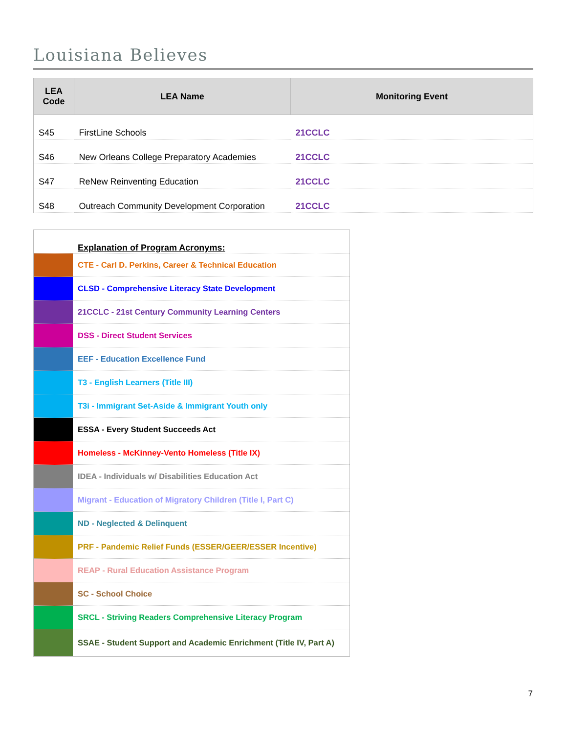Louisiana Believes
| LEA Code | LEA Name | Monitoring Event |
| --- | --- | --- |
| S45 | FirstLine Schools | 21CCLC |
| S46 | New Orleans College Preparatory Academies | 21CCLC |
| S47 | ReNew Reinventing Education | 21CCLC |
| S48 | Outreach Community Development Corporation | 21CCLC |
| | Explanation of Program Acronyms: |
| | CTE - Carl D. Perkins, Career & Technical Education |
| | CLSD - Comprehensive Literacy State Development |
| | 21CCLC - 21st Century Community Learning Centers |
| | DSS - Direct Student Services |
| | EEF - Education Excellence Fund |
| | T3 - English Learners (Title III) |
| | T3i - Immigrant Set-Aside & Immigrant Youth only |
| | ESSA - Every Student Succeeds Act |
| | Homeless - McKinney-Vento Homeless (Title IX) |
| | IDEA - Individuals w/ Disabilities Education Act |
| | Migrant - Education of Migratory Children (Title I, Part C) |
| | ND - Neglected & Delinquent |
| | PRF - Pandemic Relief Funds (ESSER/GEER/ESSER Incentive) |
| | REAP - Rural Education Assistance Program |
| | SC - School Choice |
| | SRCL - Striving Readers Comprehensive Literacy Program |
| | SSAE - Student Support and Academic Enrichment (Title IV, Part A) |
7